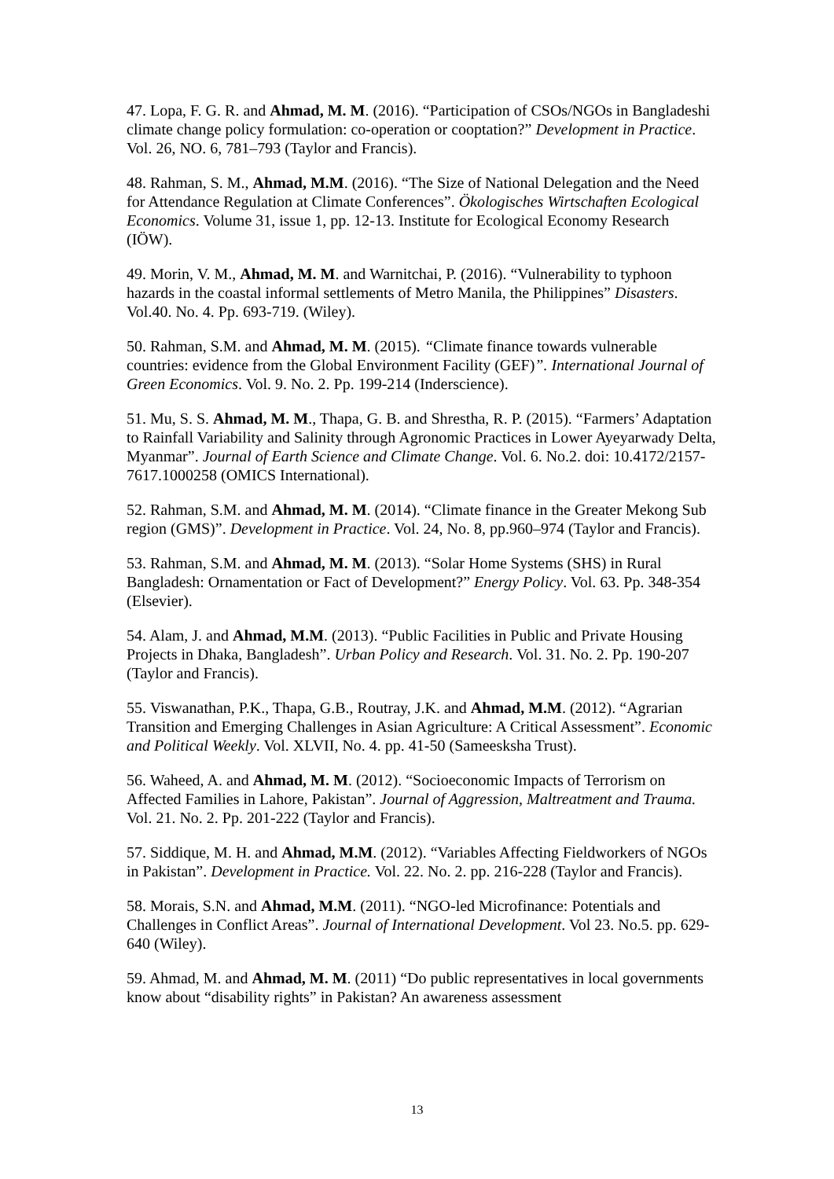47. Lopa, F. G. R. and Ahmad, M. M. (2016). “Participation of CSOs/NGOs in Bangladeshi climate change policy formulation: co-operation or cooptation?” Development in Practice. Vol. 26, NO. 6, 781–793 (Taylor and Francis).
48. Rahman, S. M., Ahmad, M.M. (2016). “The Size of National Delegation and the Need for Attendance Regulation at Climate Conferences”. Ökologisches Wirtschaften Ecological Economics. Volume 31, issue 1, pp. 12-13. Institute for Ecological Economy Research (IÖW).
49. Morin, V. M., Ahmad, M. M. and Warnitchai, P. (2016). “Vulnerability to typhoon hazards in the coastal informal settlements of Metro Manila, the Philippines” Disasters. Vol.40. No. 4. Pp. 693-719. (Wiley).
50. Rahman, S.M. and Ahmad, M. M. (2015). “Climate finance towards vulnerable countries: evidence from the Global Environment Facility (GEF)”. International Journal of Green Economics. Vol. 9. No. 2. Pp. 199-214 (Inderscience).
51. Mu, S. S. Ahmad, M. M., Thapa, G. B. and Shrestha, R. P. (2015). “Farmers’ Adaptation to Rainfall Variability and Salinity through Agronomic Practices in Lower Ayeyarwady Delta, Myanmar”. Journal of Earth Science and Climate Change. Vol. 6. No.2. doi: 10.4172/2157-7617.1000258 (OMICS International).
52. Rahman, S.M. and Ahmad, M. M. (2014). “Climate finance in the Greater Mekong Sub region (GMS)”. Development in Practice. Vol. 24, No. 8, pp.960–974 (Taylor and Francis).
53. Rahman, S.M. and Ahmad, M. M. (2013). “Solar Home Systems (SHS) in Rural Bangladesh: Ornamentation or Fact of Development?” Energy Policy. Vol. 63. Pp. 348-354 (Elsevier).
54. Alam, J. and Ahmad, M.M. (2013). “Public Facilities in Public and Private Housing Projects in Dhaka, Bangladesh”. Urban Policy and Research. Vol. 31. No. 2. Pp. 190-207 (Taylor and Francis).
55. Viswanathan, P.K., Thapa, G.B., Routray, J.K. and Ahmad, M.M. (2012). “Agrarian Transition and Emerging Challenges in Asian Agriculture: A Critical Assessment”. Economic and Political Weekly. Vol. XLVII, No. 4. pp. 41-50 (Sameesksha Trust).
56. Waheed, A. and Ahmad, M. M. (2012). “Socioeconomic Impacts of Terrorism on Affected Families in Lahore, Pakistan”. Journal of Aggression, Maltreatment and Trauma. Vol. 21. No. 2. Pp. 201-222 (Taylor and Francis).
57. Siddique, M. H. and Ahmad, M.M. (2012). “Variables Affecting Fieldworkers of NGOs in Pakistan”. Development in Practice. Vol. 22. No. 2. pp. 216-228 (Taylor and Francis).
58. Morais, S.N. and Ahmad, M.M. (2011). “NGO-led Microfinance: Potentials and Challenges in Conflict Areas”. Journal of International Development. Vol 23. No.5. pp. 629-640 (Wiley).
59. Ahmad, M. and Ahmad, M. M. (2011) “Do public representatives in local governments know about “disability rights” in Pakistan? An awareness assessment
13